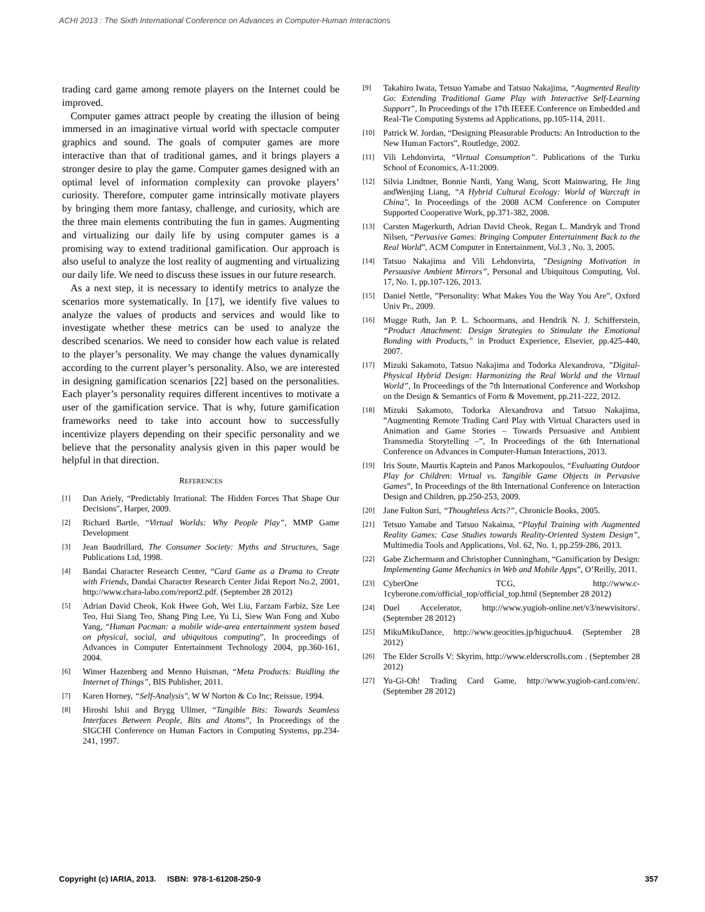ACHI 2013 : The Sixth International Conference on Advances in Computer-Human Interactions
trading card game among remote players on the Internet could be improved.
Computer games attract people by creating the illusion of being immersed in an imaginative virtual world with spectacle computer graphics and sound. The goals of computer games are more interactive than that of traditional games, and it brings players a stronger desire to play the game. Computer games designed with an optimal level of information complexity can provoke players’ curiosity. Therefore, computer game intrinsically motivate players by bringing them more fantasy, challenge, and curiosity, which are the three main elements contributing the fun in games. Augmenting and virtualizing our daily life by using computer games is a promising way to extend traditional gamification. Our approach is also useful to analyze the lost reality of augmenting and virtualizing our daily life. We need to discuss these issues in our future research.
As a next step, it is necessary to identify metrics to analyze the scenarios more systematically. In [17], we identify five values to analyze the values of products and services and would like to investigate whether these metrics can be used to analyze the described scenarios. We need to consider how each value is related to the player’s personality. We may change the values dynamically according to the current player’s personality. Also, we are interested in designing gamification scenarios [22] based on the personalities. Each player’s personality requires different incentives to motivate a user of the gamification service. That is why, future gamification frameworks need to take into account how to successfully incentivize players depending on their specific personality and we believe that the personality analysis given in this paper would be helpful in that direction.
REFERENCES
[1] Dan Ariely, “Predictably Irrational: The Hidden Forces That Shape Our Decisions", Harper, 2009.
[2] Richard Bartle, “Virtual Worlds: Why People Play”, MMP Game Development
[3] Jean Baudrillard, The Consumer Society: Myths and Structures, Sage Publications Ltd, 1998.
[4] Bandai Character Research Center, “Card Game as a Drama to Create with Friends, Dandai Character Research Center Jidai Report No.2, 2001, http://www.chara-labo.com/report2.pdf. (September 28 2012)
[5] Adrian David Cheok, Kok Hwee Goh, Wei Liu, Farzam Farbiz, Sze Lee Teo, Hui Siang Teo, Shang Ping Lee, Yu Li, Siew Wan Fong and Xubo Yang, “Human Pacman: a mobile wide-area entertainment system based on physical, social, and ubiquitous computing”, In proceedings of Advances in Computer Entertainment Technology 2004, pp.360-161, 2004.
[6] Wimer Hazenberg and Menno Huisman, “Meta Products: Buidling the Internet of Things”, BIS Publisher, 2011.
[7] Karen Horney, “Self-Analysis", W W Norton & Co Inc; Reissue, 1994.
[8] Hiroshi Ishii and Brygg Ullmer, “Tangible Bits: Towards Seamless Interfaces Between People, Bits and Atoms”, In Proceedings of the SIGCHI Conference on Human Factors in Computing Systems, pp.234-241, 1997.
[9] Takahiro Iwata, Tetsuo Yamabe and Tatsuo Nakajima, “Augmented Reality Go: Extending Traditional Game Play with Interactive Self-Learning Support”, In Proceedings of the 17th IEEEE Conference on Embedded and Real-Tie Computing Systems ad Applications, pp.105-114, 2011.
[10] Patrick W. Jordan, “Designing Pleasurable Products: An Introduction to the New Human Factors”, Routledge, 2002.
[11] Vili Lehdonvirta, “Virtual Consumption”. Publications of the Turku School of Economics, A-11:2009.
[12] Silvia Lindtner, Bonnie Nardi, Yang Wang, Scott Mainwaring, He Jing andWenjing Liang, “A Hybrid Cultural Ecology: World of Warcraft in China", In Proceedings of the 2008 ACM Conference on Computer Supported Cooperative Work, pp.371-382, 2008.
[13] Carsten Magerkurth, Adrian David Cheok, Regan L. Mandryk and Trond Nilsen, “Pervasive Games: Bringing Computer Entertainment Back to the Real World”, ACM Computer in Entertainment, Vol.3 , No. 3, 2005.
[14] Tatsuo Nakajima and Vili Lehdonvirta, ”Designing Motivation in Persuasive Ambient Mirrors”, Personal and Ubiquitous Computing, Vol. 17, No. 1, pp.107-126, 2013.
[15] Daniel Nettle, ”Personality: What Makes You the Way You Are”, Oxford Univ Pr., 2009.
[16] Mugge Ruth, Jan P. L. Schoormans, and Hendrik N. J. Schifferstein, “Product Attachment: Design Strategies to Stimulate the Emotional Bonding with Products,” in Product Experience, Elsevier, pp.425-440, 2007.
[17] Mizuki Sakamoto, Tatsuo Nakajima and Todorka Alexandrova, ”Digital-Physical Hybrid Design: Harmonizing the Real World and the Virtual World”, In Proceedings of the 7th International Conference and Workshop on the Design & Semantics of Form & Movement, pp.211-222, 2012.
[18] Mizuki Sakamoto, Todorka Alexandrova and Tatsuo Nakajima, ”Augmenting Remote Trading Card Play with Virtual Characters used in Animation and Game Stories – Towards Persuasive and Ambient Transmedia Storytelling –”, In Proceedings of the 6th International Conference on Advances in Computer-Human Interactions, 2013.
[19] Iris Soute, Maurtis Kaptein and Panos Markopoulos, “Evaluating Outdoor Play for Children: Virtual vs. Tangible Game Objects in Pervasive Games”, In Proceedings of the 8th International Conference on Interaction Design and Children, pp.250-253, 2009.
[20] Jane Fulton Suri, “Thoughtless Acts?”, Chronicle Books, 2005.
[21] Tetsuo Yamabe and Tatsuo Nakaima, “Playful Training with Augmented Reality Games: Case Studies towards Reality-Oriented System Design”, Multimedia Tools and Applications, Vol. 62, No. 1, pp.259-286, 2013.
[22] Gabe Zichermann and Christopher Cunningham, “Gamification by Design: Implementing Game Mechanics in Web and Mobile Apps”, O’Reilly, 2011.
[23] CyberOne TCG, http://www.c-1cyberone.com/official_top/official_top.html (September 28 2012)
[24] Duel Accelerator, http://www.yugioh-online.net/v3/newvisitors/. (September 28 2012)
[25] MikuMikuDance, http://www.geocities.jp/higuchuu4. (September 28 2012)
[26] The Elder Scrolls V: Skyrim, http://www.elderscrolls.com . (September 28 2012)
[27] Yu-Gi-Oh! Trading Card Game, http://www.yugioh-card.com/en/. (September 28 2012)
Copyright (c) IARIA, 2013. ISBN: 978-1-61208-250-9 357